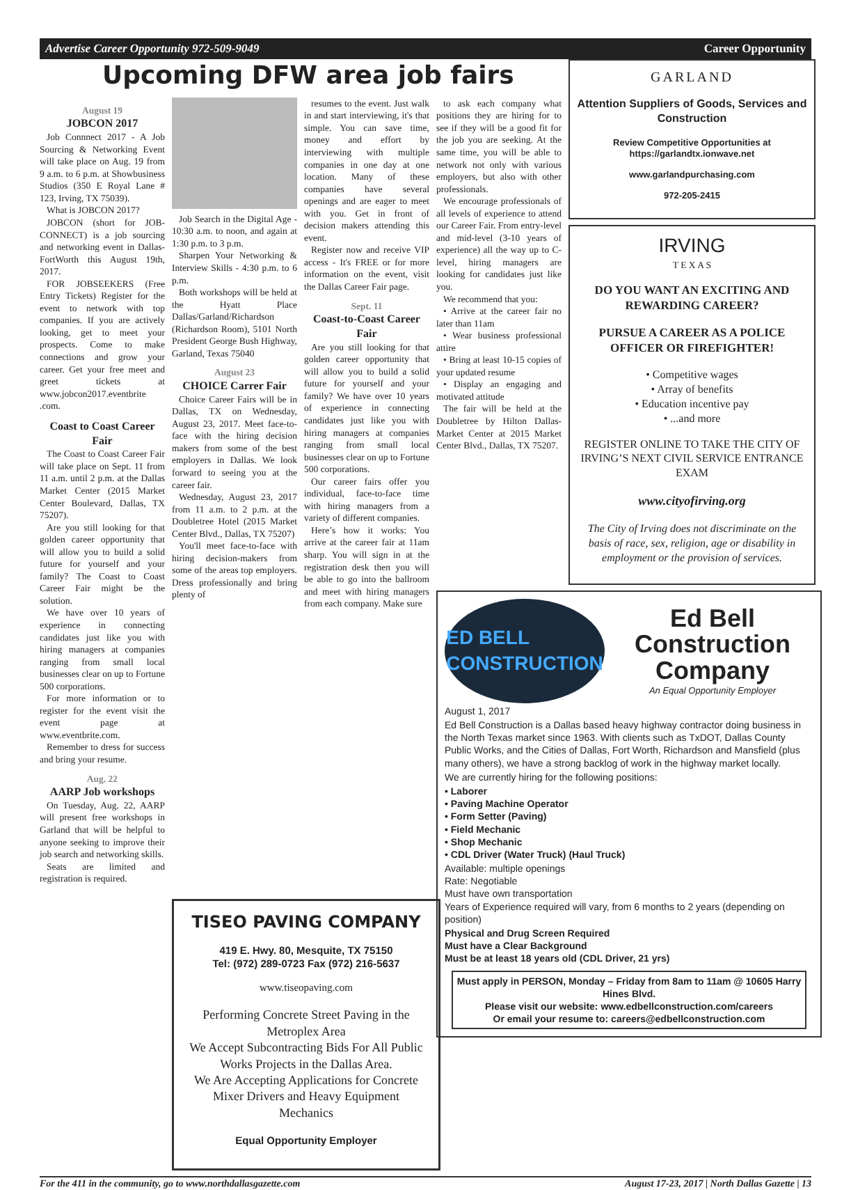Advertise Career Opportunity 972-509-9049 Career Opportunity
Upcoming DFW area job fairs
August 19
JOBCON 2017
Job Connnect 2017 - A Job Sourcing & Networking Event will take place on Aug. 19 from 9 a.m. to 6 p.m. at Showbusiness Studios (350 E Royal Lane # 123, Irving, TX 75039).
What is JOBCON 2017?
JOBCON (short for JOB-CONNECT) is a job sourcing and networking event in Dallas-FortWorth this August 19th, 2017.
FOR JOBSEEKERS (Free Entry Tickets) Register for the event to network with top companies. If you are actively looking, get to meet your prospects. Come to make connections and grow your career. Get your free meet and greet tickets at www.jobcon2017.eventbrite .com.
Coast to Coast Career Fair
The Coast to Coast Career Fair will take place on Sept. 11 from 11 a.m. until 2 p.m. at the Dallas Market Center (2015 Market Center Boulevard, Dallas, TX 75207).
Are you still looking for that golden career opportunity that will allow you to build a solid future for yourself and your family? The Coast to Coast Career Fair might be the solution.
We have over 10 years of experience in connecting candidates just like you with hiring managers at companies ranging from small local businesses clear on up to Fortune 500 corporations.
For more information or to register for the event visit the event page at www.eventbrite.com.
Remember to dress for success and bring your resume.
Aug. 22
AARP Job workshops
On Tuesday, Aug. 22, AARP will present free workshops in Garland that will be helpful to anyone seeking to improve their job search and networking skills.
Seats are limited and registration is required.
Job Search in the Digital Age - 10:30 a.m. to noon, and again at 1:30 p.m. to 3 p.m.
Sharpen Your Networking & Interview Skills - 4:30 p.m. to 6 p.m.
Both workshops will be held at the Hyatt Place Dallas/Garland/Richardson (Richardson Room), 5101 North President George Bush Highway, Garland, Texas 75040
August 23
CHOICE Carrer Fair
Choice Career Fairs will be in Dallas, TX on Wednesday, August 23, 2017. Meet face-to-face with the hiring decision makers from some of the best employers in Dallas. We look forward to seeing you at the career fair.
Wednesday, August 23, 2017 from 11 a.m. to 2 p.m. at the Doubletree Hotel (2015 Market Center Blvd., Dallas, TX 75207)
You'll meet face-to-face with hiring decision-makers from some of the areas top employers. Dress professionally and bring plenty of
resumes to the event. Just walk in and start interviewing, it's that simple. You can save time, money and effort by interviewing with multiple companies in one day at one location. Many of these companies have several openings and are eager to meet with you. Get in front of decision makers attending this event.
Register now and receive VIP access - It's FREE or for more information on the event, visit the Dallas Career Fair page.
Sept. 11
Coast-to-Coast Career Fair
Are you still looking for that golden career opportunity that will allow you to build a solid future for yourself and your family? We have over 10 years of experience in connecting candidates just like you with hiring managers at companies ranging from small local businesses clear on up to Fortune 500 corporations.
Our career fairs offer you individual, face-to-face time with hiring managers from a variety of different companies.
Here’s how it works: You arrive at the career fair at 11am sharp. You will sign in at the registration desk then you will be able to go into the ballroom and meet with hiring managers from each company. Make sure
to ask each company what positions they are hiring for to see if they will be a good fit for the job you are seeking. At the same time, you will be able to network not only with various employers, but also with other professionals.
We encourage professionals of all levels of experience to attend our Career Fair. From entry-level and mid-level (3-10 years of experience) all the way up to C-level, hiring managers are looking for candidates just like you.
We recommend that you:
• Arrive at the career fair no later than 11am
• Wear business professional attire
• Bring at least 10-15 copies of your updated resume
• Display an engaging and motivated attitude
The fair will be held at the Doubletree by Hilton Dallas-Market Center at 2015 Market Center Blvd., Dallas, TX 75207.
TISEO PAVING COMPANY
419 E. Hwy. 80, Mesquite, TX 75150
Tel: (972) 289-0723 Fax (972) 216-5637
www.tiseopaving.com
Performing Concrete Street Paving in the Metroplex Area
We Accept Subcontracting Bids For All Public Works Projects in the Dallas Area.
We Are Accepting Applications for Concrete Mixer Drivers and Heavy Equipment Mechanics
Equal Opportunity Employer
GARLAND
Attention Suppliers of Goods, Services and Construction
Review Competitive Opportunities at https://garlandtx.ionwave.net
www.garlandpurchasing.com
972-205-2415
IRVING
T E X A S
DO YOU WANT AN EXCITING AND REWARDING CAREER?
PURSUE A CAREER AS A POLICE OFFICER OR FIREFIGHTER!
• Competitive wages
• Array of benefits
• Education incentive pay
• ...and more
REGISTER ONLINE TO TAKE THE CITY OF IRVING’S NEXT CIVIL SERVICE ENTRANCE EXAM
www.cityofirving.org
The City of Irving does not discriminate on the basis of race, sex, religion, age or disability in employment or the provision of services.
ED BELL
CONSTRUCTION
Ed Bell Construction Company
An Equal Opportunity Employer
August 1, 2017
Ed Bell Construction is a Dallas based heavy highway contractor doing business in the North Texas market since 1963. With clients such as TxDOT, Dallas County Public Works, and the Cities of Dallas, Fort Worth, Richardson and Mansfield (plus many others), we have a strong backlog of work in the highway market locally.
We are currently hiring for the following positions:
• Laborer
• Paving Machine Operator
• Form Setter (Paving)
• Field Mechanic
• Shop Mechanic
• CDL Driver (Water Truck) (Haul Truck)
Available: multiple openings
Rate: Negotiable
Must have own transportation
Years of Experience required will vary, from 6 months to 2 years (depending on position)
Physical and Drug Screen Required
Must have a Clear Background
Must be at least 18 years old (CDL Driver, 21 yrs)
Must apply in PERSON, Monday – Friday from 8am to 11am @ 10605 Harry Hines Blvd.
Please visit our website: www.edbellconstruction.com/careers
Or email your resume to: careers@edbellconstruction.com
For the 411 in the community, go to www.northdallasgazette.com August 17-23, 2017 | North Dallas Gazette | 13